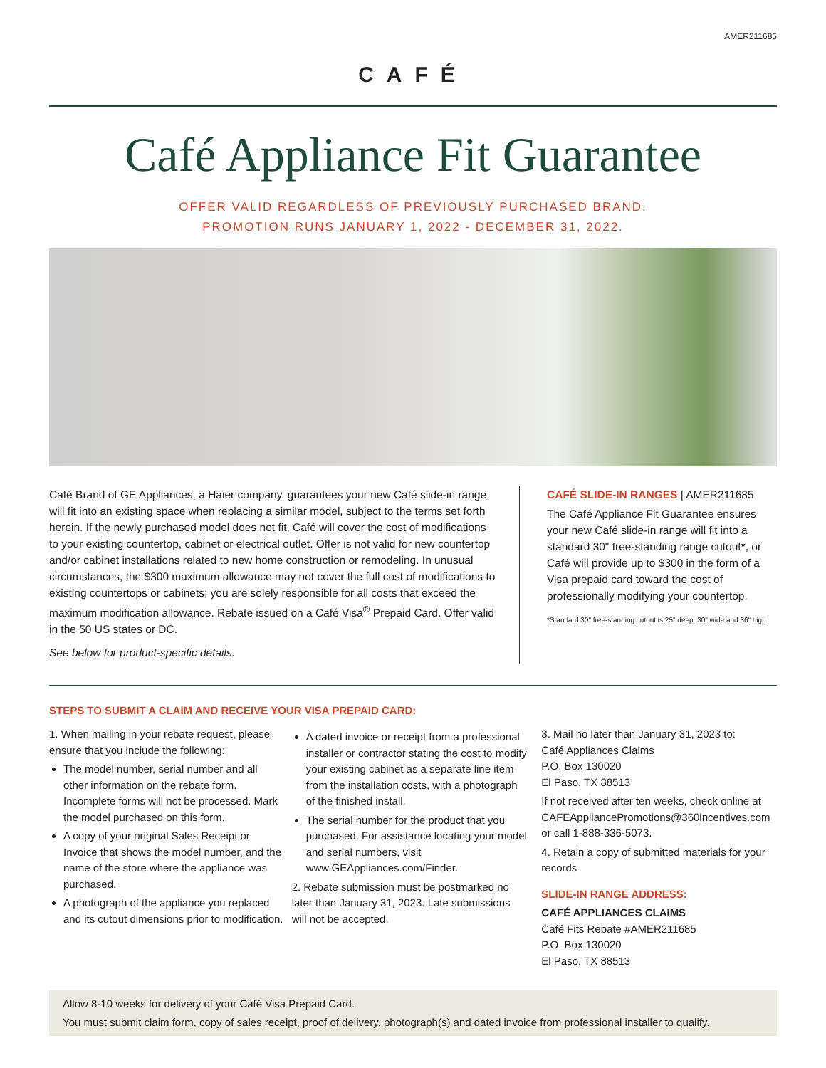AMER211685
CAFÉ
Café Appliance Fit Guarantee
OFFER VALID REGARDLESS OF PREVIOUSLY PURCHASED BRAND.
PROMOTION RUNS JANUARY 1, 2022 - DECEMBER 31, 2022.
Café Brand of GE Appliances, a Haier company, guarantees your new Café slide-in range will fit into an existing space when replacing a similar model, subject to the terms set forth herein. If the newly purchased model does not fit, Café will cover the cost of modifications to your existing countertop, cabinet or electrical outlet. Offer is not valid for new countertop and/or cabinet installations related to new home construction or remodeling. In unusual circumstances, the $300 maximum allowance may not cover the full cost of modifications to existing countertops or cabinets; you are solely responsible for all costs that exceed the maximum modification allowance. Rebate issued on a Café Visa<sup>®</sup> Prepaid Card. Offer valid in the 50 US states or DC.
See below for product-specific details.
CAFÉ SLIDE-IN RANGES | AMER211685
The Café Appliance Fit Guarantee ensures your new Café slide-in range will fit into a standard 30" free-standing range cutout*, or Café will provide up to $300 in the form of a Visa prepaid card toward the cost of professionally modifying your countertop.
*Standard 30" free-standing cutout is 25" deep, 30" wide and 36" high.
STEPS TO SUBMIT A CLAIM AND RECEIVE YOUR VISA PREPAID CARD:
1. When mailing in your rebate request, please ensure that you include the following:
The model number, serial number and all other information on the rebate form. Incomplete forms will not be processed. Mark the model purchased on this form.
A copy of your original Sales Receipt or Invoice that shows the model number, and the name of the store where the appliance was purchased.
A photograph of the appliance you replaced and its cutout dimensions prior to modification.
A dated invoice or receipt from a professional installer or contractor stating the cost to modify your existing cabinet as a separate line item from the installation costs, with a photograph of the finished install.
The serial number for the product that you purchased. For assistance locating your model and serial numbers, visit www.GEAppliances.com/Finder.
2. Rebate submission must be postmarked no later than January 31, 2023. Late submissions will not be accepted.
3. Mail no later than January 31, 2023 to:
Café Appliances Claims
P.O. Box 130020
El Paso, TX 88513
If not received after ten weeks, check online at CAFEAppliancePromotions@360incentives.com or call 1-888-336-5073.
4. Retain a copy of submitted materials for your records
SLIDE-IN RANGE ADDRESS:
CAFÉ APPLIANCES CLAIMS
Café Fits Rebate #AMER211685
P.O. Box 130020
El Paso, TX 88513
Allow 8-10 weeks for delivery of your Café Visa Prepaid Card.
You must submit claim form, copy of sales receipt, proof of delivery, photograph(s) and dated invoice from professional installer to qualify.